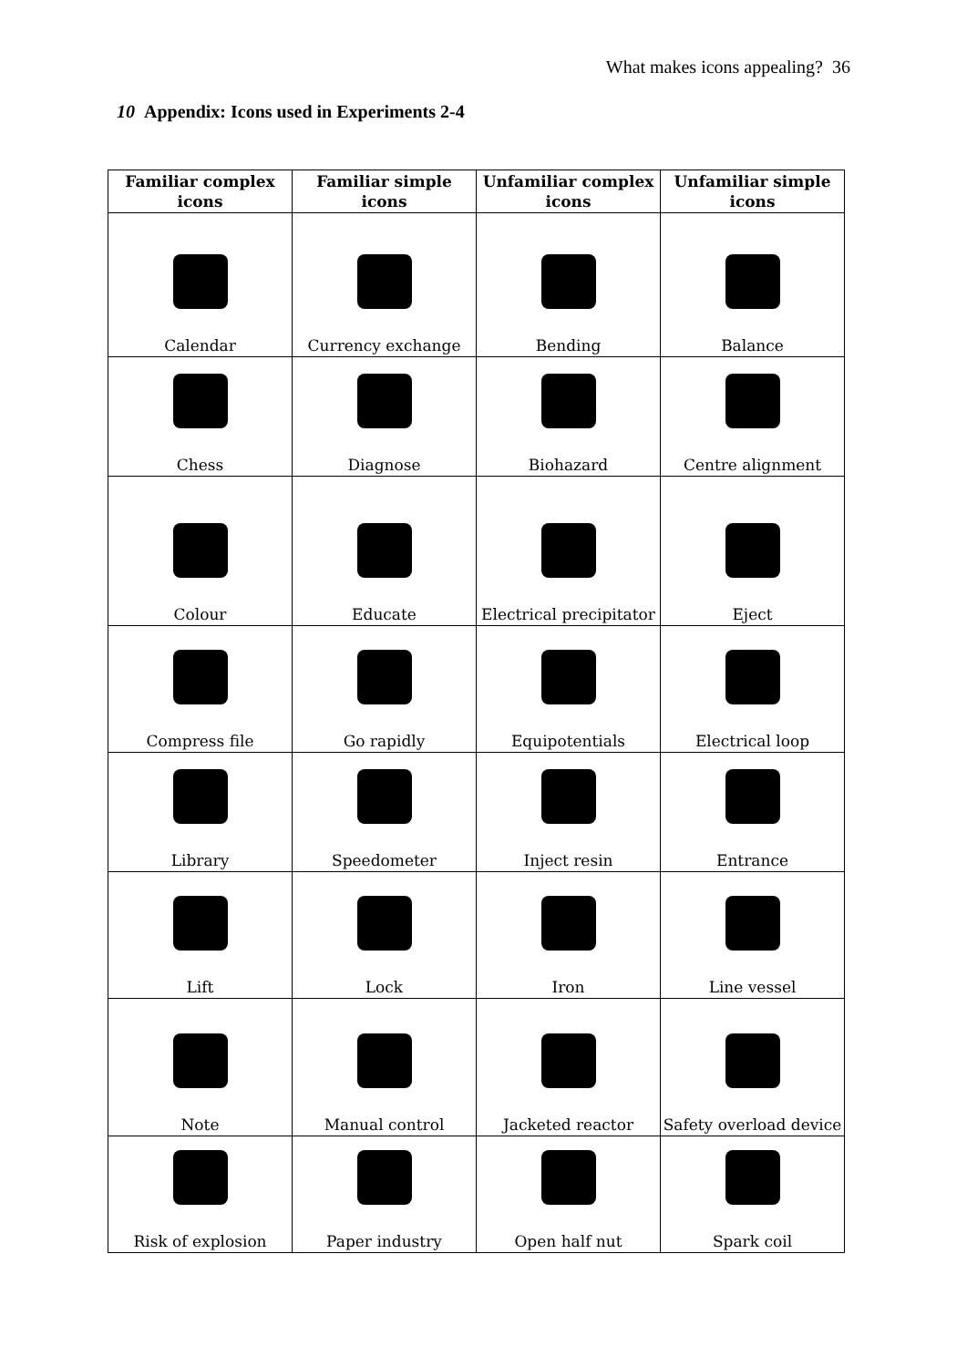What makes icons appealing? 36
10 Appendix: Icons used in Experiments 2-4
| Familiar complex icons | Familiar simple icons | Unfamiliar complex icons | Unfamiliar simple icons |
| --- | --- | --- | --- |
| Calendar | Currency exchange | Bending | Balance |
| Chess | Diagnose | Biohazard | Centre alignment |
| Colour | Educate | Electrical precipitator | Eject |
| Compress file | Go rapidly | Equipotentials | Electrical loop |
| Library | Speedometer | Inject resin | Entrance |
| Lift | Lock | Iron | Line vessel |
| Note | Manual control | Jacketed reactor | Safety overload device |
| Risk of explosion | Paper industry | Open half nut | Spark coil |